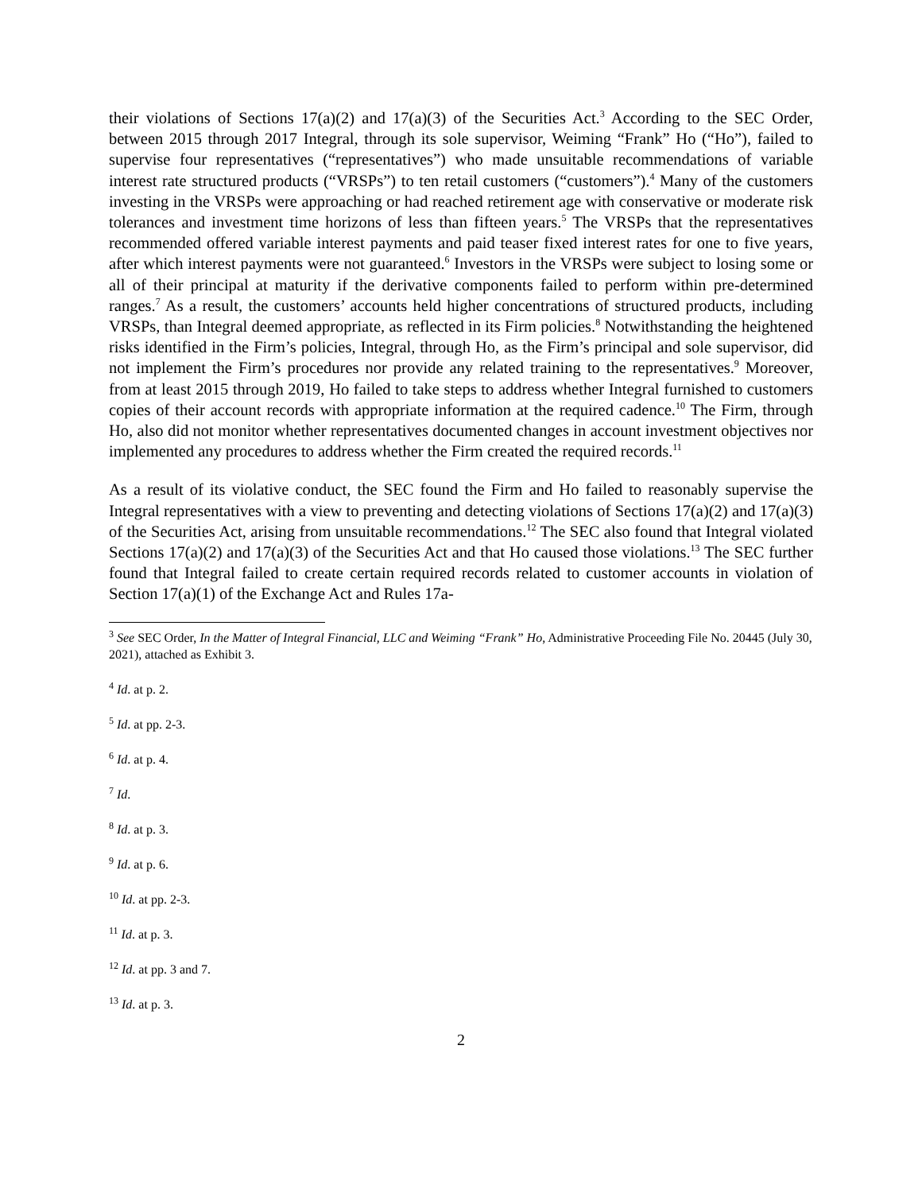their violations of Sections 17(a)(2) and 17(a)(3) of the Securities Act.<sup>3</sup> According to the SEC Order, between 2015 through 2017 Integral, through its sole supervisor, Weiming “Frank” Ho (“Ho”), failed to supervise four representatives (“representatives”) who made unsuitable recommendations of variable interest rate structured products (“VRSPs”) to ten retail customers (“customers”).<sup>4</sup> Many of the customers investing in the VRSPs were approaching or had reached retirement age with conservative or moderate risk tolerances and investment time horizons of less than fifteen years.<sup>5</sup> The VRSPs that the representatives recommended offered variable interest payments and paid teaser fixed interest rates for one to five years, after which interest payments were not guaranteed.<sup>6</sup> Investors in the VRSPs were subject to losing some or all of their principal at maturity if the derivative components failed to perform within pre-determined ranges.<sup>7</sup> As a result, the customers’ accounts held higher concentrations of structured products, including VRSPs, than Integral deemed appropriate, as reflected in its Firm policies.<sup>8</sup> Notwithstanding the heightened risks identified in the Firm’s policies, Integral, through Ho, as the Firm’s principal and sole supervisor, did not implement the Firm’s procedures nor provide any related training to the representatives.<sup>9</sup> Moreover, from at least 2015 through 2019, Ho failed to take steps to address whether Integral furnished to customers copies of their account records with appropriate information at the required cadence.<sup>10</sup> The Firm, through Ho, also did not monitor whether representatives documented changes in account investment objectives nor implemented any procedures to address whether the Firm created the required records.<sup>11</sup>
As a result of its violative conduct, the SEC found the Firm and Ho failed to reasonably supervise the Integral representatives with a view to preventing and detecting violations of Sections 17(a)(2) and 17(a)(3) of the Securities Act, arising from unsuitable recommendations.<sup>12</sup> The SEC also found that Integral violated Sections 17(a)(2) and 17(a)(3) of the Securities Act and that Ho caused those violations.<sup>13</sup> The SEC further found that Integral failed to create certain required records related to customer accounts in violation of Section 17(a)(1) of the Exchange Act and Rules 17a-
<sup>3</sup> See SEC Order, In the Matter of Integral Financial, LLC and Weiming “Frank” Ho, Administrative Proceeding File No. 20445 (July 30, 2021), attached as Exhibit 3.
<sup>4</sup> Id. at p. 2.
<sup>5</sup> Id. at pp. 2-3.
<sup>6</sup> Id. at p. 4.
<sup>7</sup> Id.
<sup>8</sup> Id. at p. 3.
<sup>9</sup> Id. at p. 6.
<sup>10</sup> Id. at pp. 2-3.
<sup>11</sup> Id. at p. 3.
<sup>12</sup> Id. at pp. 3 and 7.
<sup>13</sup> Id. at p. 3.
2